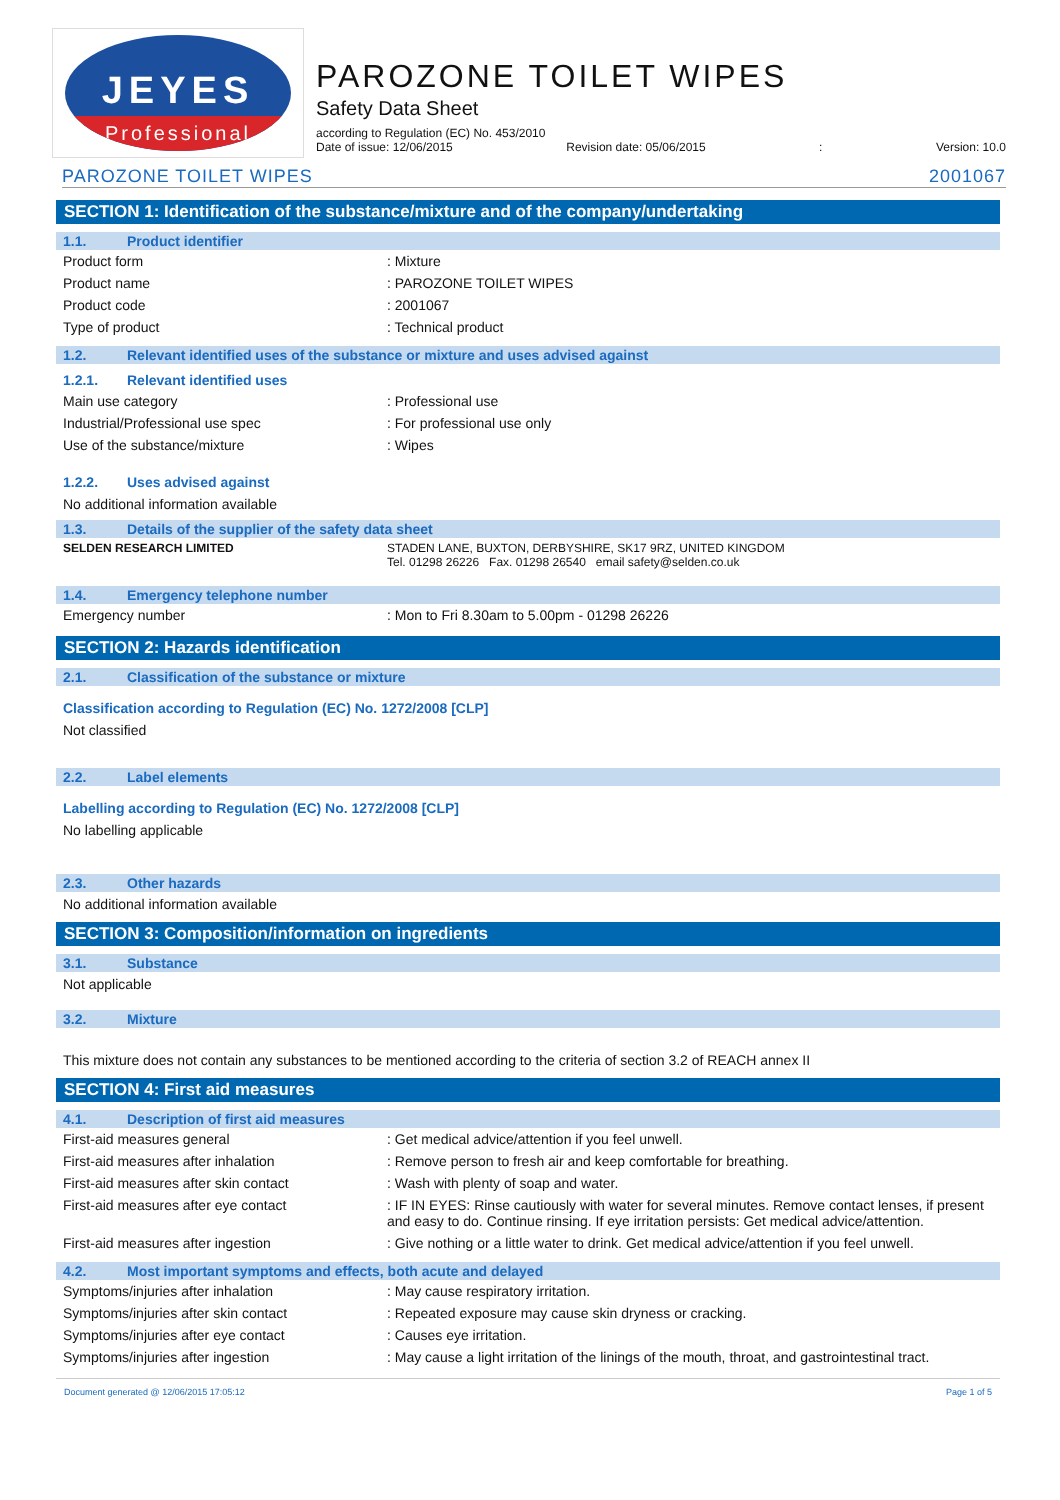JEYES
Professional
PAROZONE TOILET WIPES
Safety Data Sheet
according to Regulation (EC) No. 453/2010
Date of issue: 12/06/2015 Revision date: 05/06/2015: Version: 10.0
PAROZONE TOILET WIPES 2001067
SECTION 1: Identification of the substance/mixture and of the company/undertaking
1.1. Product identifier
| Product form | : Mixture |
| Product name | : PAROZONE TOILET WIPES |
| Product code | : 2001067 |
| Type of product | : Technical product |
1.2. Relevant identified uses of the substance or mixture and uses advised against
1.2.1. Relevant identified uses
| Main use category | : Professional use |
| Industrial/Professional use spec | : For professional use only |
| Use of the substance/mixture | : Wipes |
1.2.2. Uses advised against
No additional information available
1.3. Details of the supplier of the safety data sheet
| SELDEN RESEARCH LIMITED | STADEN LANE, BUXTON, DERBYSHIRE, SK17 9RZ, UNITED KINGDOM Tel. 01298 26226 Fax. 01298 26540 email safety@selden.co.uk |
1.4. Emergency telephone number
| Emergency number | : Mon to Fri 8.30am to 5.00pm - 01298 26226 |
SECTION 2: Hazards identification
2.1. Classification of the substance or mixture
Classification according to Regulation (EC) No. 1272/2008 [CLP]
Not classified
2.2. Label elements
Labelling according to Regulation (EC) No. 1272/2008 [CLP]
No labelling applicable
2.3. Other hazards
No additional information available
SECTION 3: Composition/information on ingredients
3.1. Substance
Not applicable
3.2. Mixture
This mixture does not contain any substances to be mentioned according to the criteria of section 3.2 of REACH annex II
SECTION 4: First aid measures
4.1. Description of first aid measures
| First-aid measures general | : Get medical advice/attention if you feel unwell. |
| First-aid measures after inhalation | : Remove person to fresh air and keep comfortable for breathing. |
| First-aid measures after skin contact | : Wash with plenty of soap and water. |
| First-aid measures after eye contact | : IF IN EYES: Rinse cautiously with water for several minutes. Remove contact lenses, if present and easy to do. Continue rinsing. If eye irritation persists: Get medical advice/attention. |
| First-aid measures after ingestion | : Give nothing or a little water to drink. Get medical advice/attention if you feel unwell. |
4.2. Most important symptoms and effects, both acute and delayed
| Symptoms/injuries after inhalation | : May cause respiratory irritation. |
| Symptoms/injuries after skin contact | : Repeated exposure may cause skin dryness or cracking. |
| Symptoms/injuries after eye contact | : Causes eye irritation. |
| Symptoms/injuries after ingestion | : May cause a light irritation of the linings of the mouth, throat, and gastrointestinal tract. |
Document generated @ 12/06/2015 17:05:12 Page 1 of 5